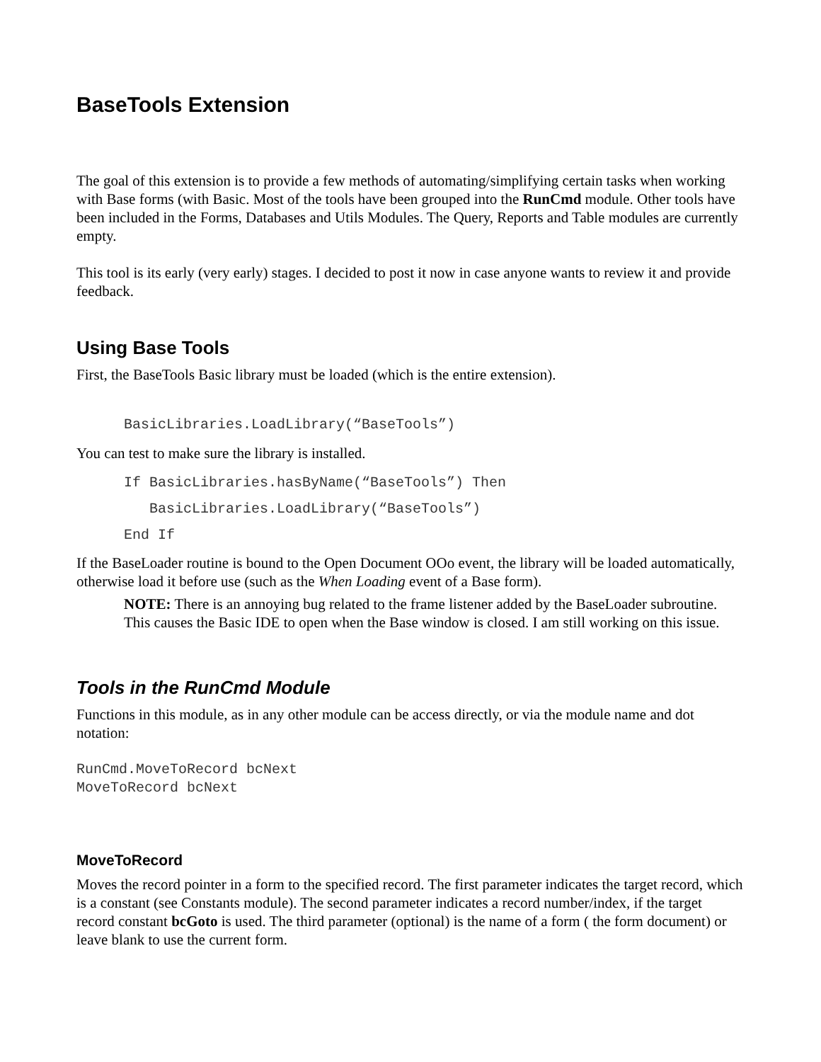BaseTools Extension
The goal of this extension is to provide a few methods of automating/simplifying certain tasks when working with Base forms (with Basic. Most of the tools have been grouped into the RunCmd module. Other tools have been included in the Forms, Databases and Utils Modules. The Query, Reports and Table modules are currently empty.
This tool is its early (very early) stages. I decided to post it now in case anyone wants to review it and provide feedback.
Using Base Tools
First, the BaseTools Basic library must be loaded (which is the entire extension).
BasicLibraries.LoadLibrary(“BaseTools”)
You can test to make sure the library is installed.
If BasicLibraries.hasByName(“BaseTools”) Then
   BasicLibraries.LoadLibrary(“BaseTools”)
End If
If the BaseLoader routine is bound to the Open Document OOo event, the library will be loaded automatically, otherwise load it before use (such as the When Loading event of a Base form).
NOTE: There is an annoying bug related to the frame listener added by the BaseLoader subroutine. This causes the Basic IDE to open when the Base window is closed. I am still working on this issue.
Tools in the RunCmd Module
Functions in this module, as in any other module can be access directly, or via the module name and dot notation:
RunCmd.MoveToRecord bcNext
MoveToRecord bcNext
MoveToRecord
Moves the record pointer in a form to the specified record. The first parameter indicates the target record, which is a constant (see Constants module). The second parameter indicates a record number/index, if the target record constant bcGoto is used. The third parameter (optional) is the name of a form ( the form document) or leave blank to use the current form.